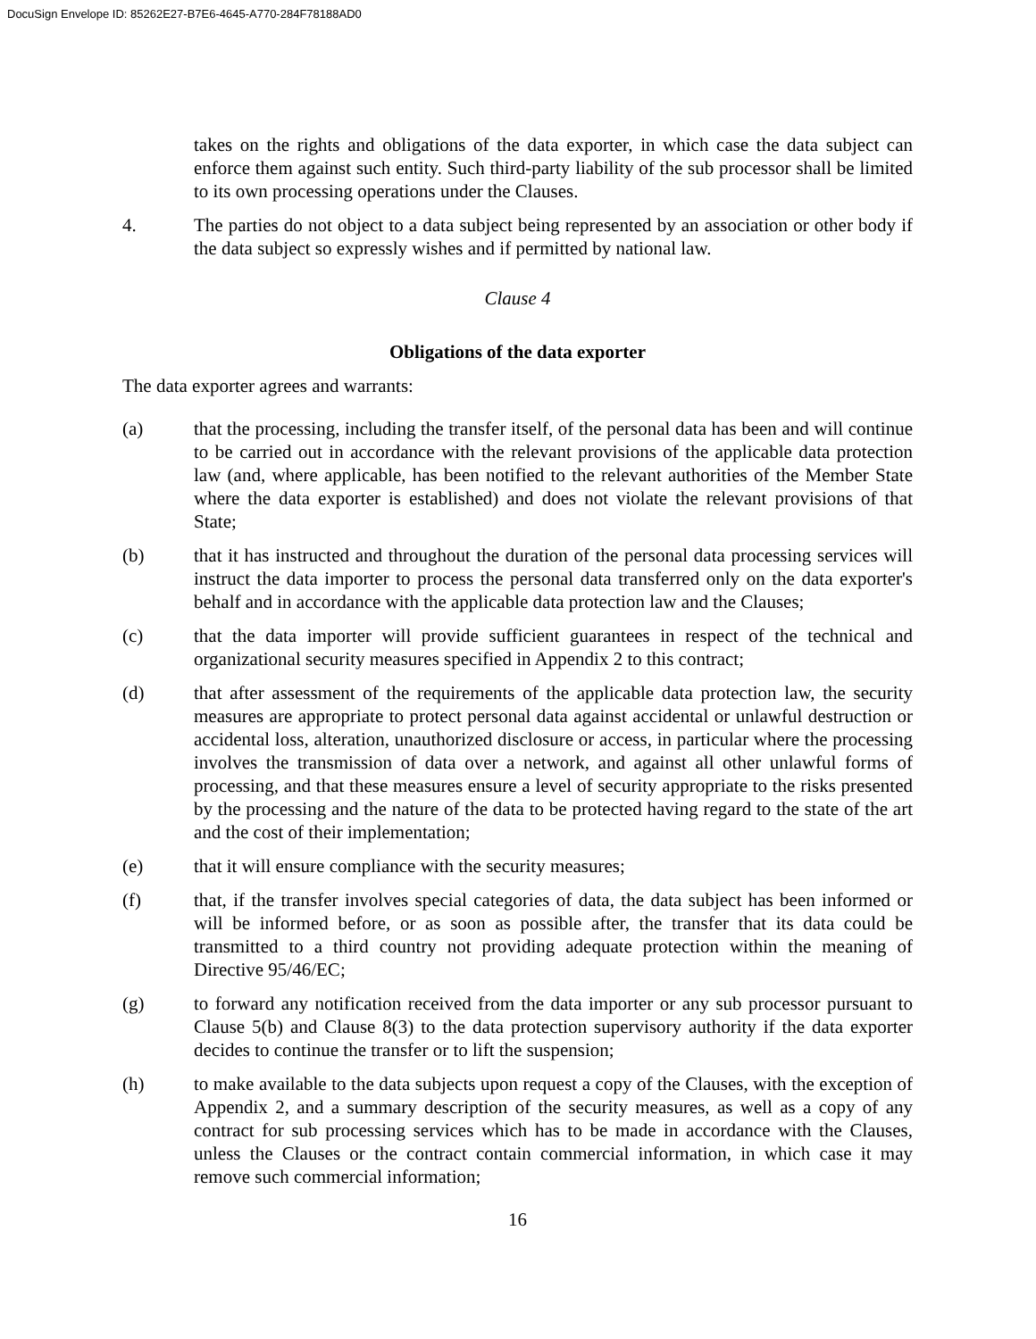DocuSign Envelope ID: 85262E27-B7E6-4645-A770-284F78188AD0
takes on the rights and obligations of the data exporter, in which case the data subject can enforce them against such entity. Such third-party liability of the sub processor shall be limited to its own processing operations under the Clauses.
4. The parties do not object to a data subject being represented by an association or other body if the data subject so expressly wishes and if permitted by national law.
Clause 4
Obligations of the data exporter
The data exporter agrees and warrants:
(a) that the processing, including the transfer itself, of the personal data has been and will continue to be carried out in accordance with the relevant provisions of the applicable data protection law (and, where applicable, has been notified to the relevant authorities of the Member State where the data exporter is established) and does not violate the relevant provisions of that State;
(b) that it has instructed and throughout the duration of the personal data processing services will instruct the data importer to process the personal data transferred only on the data exporter's behalf and in accordance with the applicable data protection law and the Clauses;
(c) that the data importer will provide sufficient guarantees in respect of the technical and organizational security measures specified in Appendix 2 to this contract;
(d) that after assessment of the requirements of the applicable data protection law, the security measures are appropriate to protect personal data against accidental or unlawful destruction or accidental loss, alteration, unauthorized disclosure or access, in particular where the processing involves the transmission of data over a network, and against all other unlawful forms of processing, and that these measures ensure a level of security appropriate to the risks presented by the processing and the nature of the data to be protected having regard to the state of the art and the cost of their implementation;
(e) that it will ensure compliance with the security measures;
(f) that, if the transfer involves special categories of data, the data subject has been informed or will be informed before, or as soon as possible after, the transfer that its data could be transmitted to a third country not providing adequate protection within the meaning of Directive 95/46/EC;
(g) to forward any notification received from the data importer or any sub processor pursuant to Clause 5(b) and Clause 8(3) to the data protection supervisory authority if the data exporter decides to continue the transfer or to lift the suspension;
(h) to make available to the data subjects upon request a copy of the Clauses, with the exception of Appendix 2, and a summary description of the security measures, as well as a copy of any contract for sub processing services which has to be made in accordance with the Clauses, unless the Clauses or the contract contain commercial information, in which case it may remove such commercial information;
16